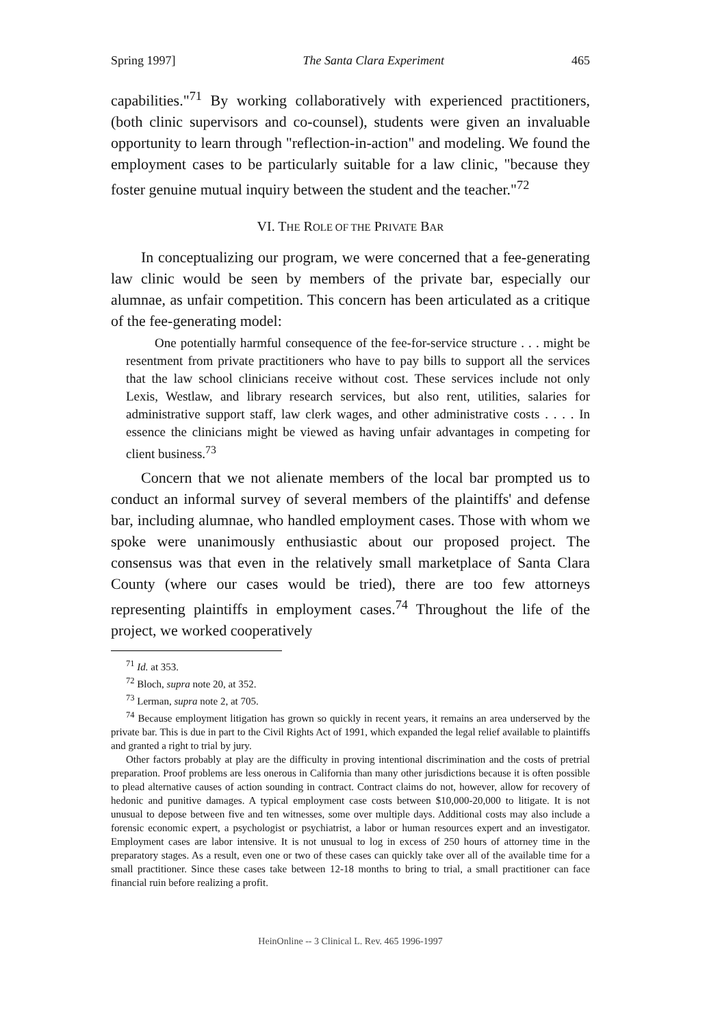Spring 1997] The Santa Clara Experiment 465
capabilities."<sup>71</sup> By working collaboratively with experienced practitioners, (both clinic supervisors and co-counsel), students were given an invaluable opportunity to learn through "reflection-in-action" and modeling. We found the employment cases to be particularly suitable for a law clinic, "because they foster genuine mutual inquiry between the student and the teacher."<sup>72</sup>
VI. THE ROLE OF THE PRIVATE BAR
In conceptualizing our program, we were concerned that a fee-generating law clinic would be seen by members of the private bar, especially our alumnae, as unfair competition. This concern has been articulated as a critique of the fee-generating model:
One potentially harmful consequence of the fee-for-service structure . . . might be resentment from private practitioners who have to pay bills to support all the services that the law school clinicians receive without cost. These services include not only Lexis, Westlaw, and library research services, but also rent, utilities, salaries for administrative support staff, law clerk wages, and other administrative costs . . . . In essence the clinicians might be viewed as having unfair advantages in competing for client business.<sup>73</sup>
Concern that we not alienate members of the local bar prompted us to conduct an informal survey of several members of the plaintiffs' and defense bar, including alumnae, who handled employment cases. Those with whom we spoke were unanimously enthusiastic about our proposed project. The consensus was that even in the relatively small marketplace of Santa Clara County (where our cases would be tried), there are too few attorneys representing plaintiffs in employment cases.<sup>74</sup> Throughout the life of the project, we worked cooperatively
<sup>71</sup> Id. at 353.
<sup>72</sup> Bloch, supra note 20, at 352.
<sup>73</sup> Lerman, supra note 2, at 705.
<sup>74</sup> Because employment litigation has grown so quickly in recent years, it remains an area underserved by the private bar. This is due in part to the Civil Rights Act of 1991, which expanded the legal relief available to plaintiffs and granted a right to trial by jury.
Other factors probably at play are the difficulty in proving intentional discrimination and the costs of pretrial preparation. Proof problems are less onerous in California than many other jurisdictions because it is often possible to plead alternative causes of action sounding in contract. Contract claims do not, however, allow for recovery of hedonic and punitive damages. A typical employment case costs between $10,000-20,000 to litigate. It is not unusual to depose between five and ten witnesses, some over multiple days. Additional costs may also include a forensic economic expert, a psychologist or psychiatrist, a labor or human resources expert and an investigator. Employment cases are labor intensive. It is not unusual to log in excess of 250 hours of attorney time in the preparatory stages. As a result, even one or two of these cases can quickly take over all of the available time for a small practitioner. Since these cases take between 12-18 months to bring to trial, a small practitioner can face financial ruin before realizing a profit.
HeinOnline -- 3 Clinical L. Rev. 465 1996-1997